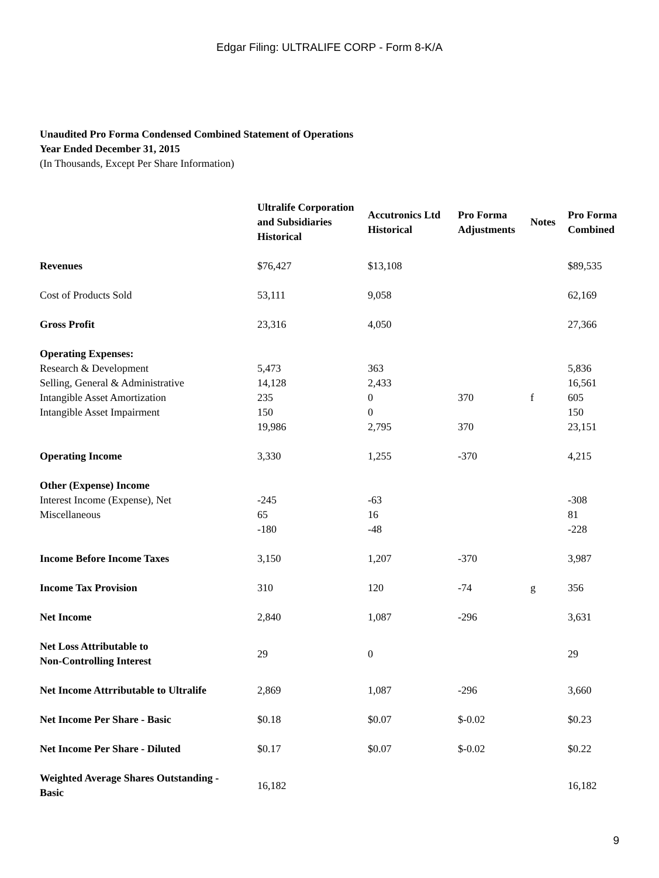Edgar Filing: ULTRALIFE CORP - Form 8-K/A
Unaudited Pro Forma Condensed Combined Statement of Operations
Year Ended December 31, 2015
(In Thousands, Except Per Share Information)
| | Ultralife Corporation and Subsidiaries Historical | Accutronics Ltd Historical | Pro Forma Adjustments | Notes | Pro Forma Combined |
| --- | --- | --- | --- | --- | --- |
| Revenues | $76,427 | $13,108 | | | $89,535 |
| Cost of Products Sold | 53,111 | 9,058 | | | 62,169 |
| Gross Profit | 23,316 | 4,050 | | | 27,366 |
| Operating Expenses: | | | | | |
| Research & Development | 5,473 | 363 | | | 5,836 |
| Selling, General & Administrative | 14,128 | 2,433 | | | 16,561 |
| Intangible Asset Amortization | 235 | 0 | 370 | f | 605 |
| Intangible Asset Impairment | 150 | 0 | | | 150 |
| | 19,986 | 2,795 | 370 | | 23,151 |
| Operating Income | 3,330 | 1,255 | -370 | | 4,215 |
| Other (Expense) Income | | | | | |
| Interest Income (Expense), Net | -245 | -63 | | | -308 |
| Miscellaneous | 65 | 16 | | | 81 |
| | -180 | -48 | | | -228 |
| Income Before Income Taxes | 3,150 | 1,207 | -370 | | 3,987 |
| Income Tax Provision | 310 | 120 | -74 | g | 356 |
| Net Income | 2,840 | 1,087 | -296 | | 3,631 |
| Net Loss Attributable to Non-Controlling Interest | 29 | 0 | | | 29 |
| Net Income Attrributable to Ultralife | 2,869 | 1,087 | -296 | | 3,660 |
| Net Income Per Share - Basic | $0.18 | $0.07 | $-0.02 | | $0.23 |
| Net Income Per Share - Diluted | $0.17 | $0.07 | $-0.02 | | $0.22 |
| Weighted Average Shares Outstanding - Basic | 16,182 | | | | 16,182 |
9